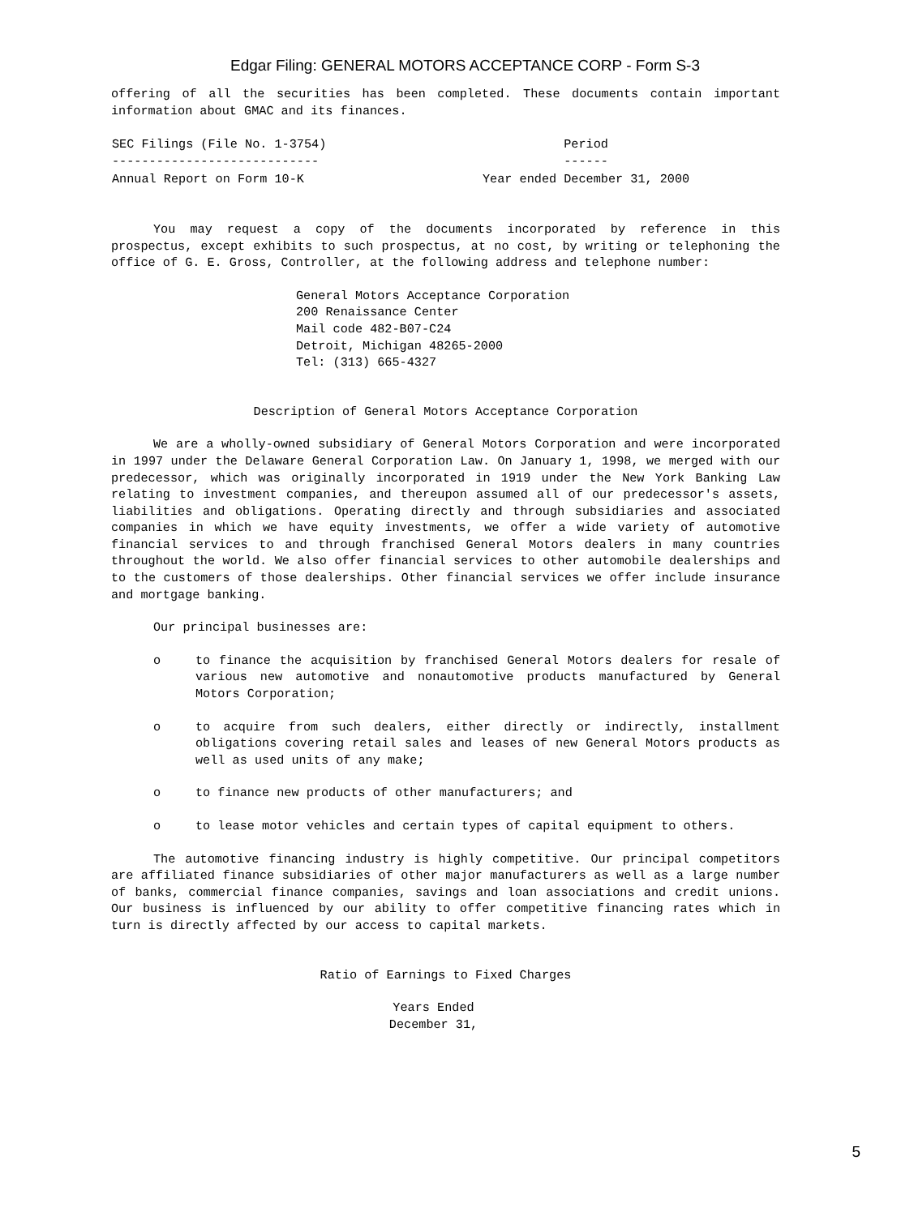Edgar Filing: GENERAL MOTORS ACCEPTANCE CORP - Form S-3
offering of all the securities has been completed. These documents contain important information about GMAC and its finances.
| SEC Filings (File No. 1-3754) ---------------------------- | Period ------ |
| --- | --- |
| Annual Report on Form 10-K | Year ended December 31, 2000 |
You may request a copy of the documents incorporated by reference in this prospectus, except exhibits to such prospectus, at no cost, by writing or telephoning the office of G. E. Gross, Controller, at the following address and telephone number:
General Motors Acceptance Corporation
200 Renaissance Center
Mail code 482-B07-C24
Detroit, Michigan 48265-2000
Tel: (313) 665-4327
Description of General Motors Acceptance Corporation
We are a wholly-owned subsidiary of General Motors Corporation and were incorporated in 1997 under the Delaware General Corporation Law. On January 1, 1998, we merged with our predecessor, which was originally incorporated in 1919 under the New York Banking Law relating to investment companies, and thereupon assumed all of our predecessor's assets, liabilities and obligations. Operating directly and through subsidiaries and associated companies in which we have equity investments, we offer a wide variety of automotive financial services to and through franchised General Motors dealers in many countries throughout the world. We also offer financial services to other automobile dealerships and to the customers of those dealerships. Other financial services we offer include insurance and mortgage banking.
Our principal businesses are:
o to finance the acquisition by franchised General Motors dealers for resale of various new automotive and nonautomotive products manufactured by General Motors Corporation;
o to acquire from such dealers, either directly or indirectly, installment obligations covering retail sales and leases of new General Motors products as well as used units of any make;
o to finance new products of other manufacturers; and
o to lease motor vehicles and certain types of capital equipment to others.
The automotive financing industry is highly competitive. Our principal competitors are affiliated finance subsidiaries of other major manufacturers as well as a large number of banks, commercial finance companies, savings and loan associations and credit unions. Our business is influenced by our ability to offer competitive financing rates which in turn is directly affected by our access to capital markets.
Ratio of Earnings to Fixed Charges
Years Ended
December 31,
5